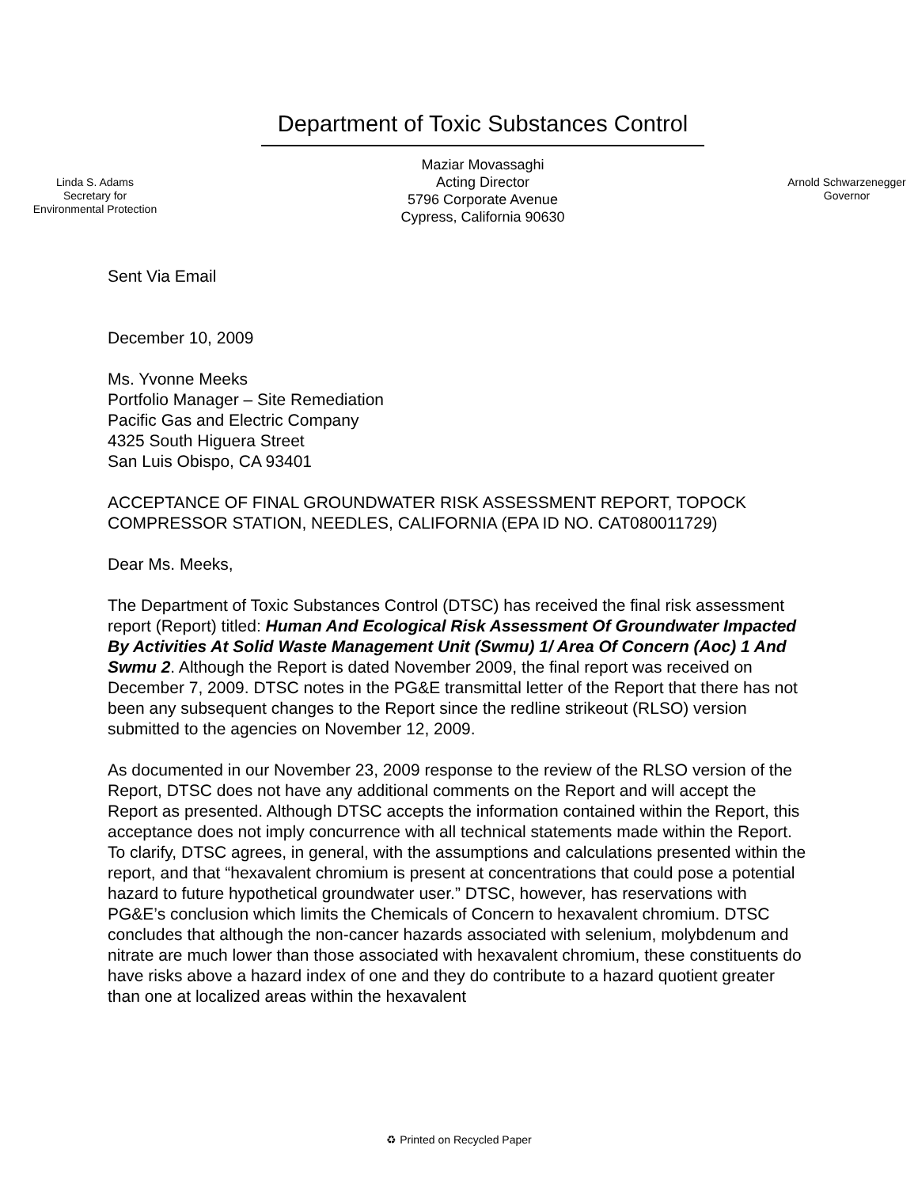Linda S. Adams
Secretary for
Environmental Protection
Department of Toxic Substances Control
Maziar Movassaghi
Acting Director
5796 Corporate Avenue
Cypress, California 90630
Arnold Schwarzenegger
Governor
Sent Via Email
December 10, 2009
Ms. Yvonne Meeks
Portfolio Manager – Site Remediation
Pacific Gas and Electric Company
4325 South Higuera Street
San Luis Obispo, CA 93401
ACCEPTANCE OF FINAL GROUNDWATER RISK ASSESSMENT REPORT, TOPOCK COMPRESSOR STATION, NEEDLES, CALIFORNIA (EPA ID NO. CAT080011729)
Dear Ms. Meeks,
The Department of Toxic Substances Control (DTSC) has received the final risk assessment report (Report) titled: Human And Ecological Risk Assessment Of Groundwater Impacted By Activities At Solid Waste Management Unit (Swmu) 1/ Area Of Concern (Aoc) 1 And Swmu 2. Although the Report is dated November 2009, the final report was received on December 7, 2009. DTSC notes in the PG&E transmittal letter of the Report that there has not been any subsequent changes to the Report since the redline strikeout (RLSO) version submitted to the agencies on November 12, 2009.
As documented in our November 23, 2009 response to the review of the RLSO version of the Report, DTSC does not have any additional comments on the Report and will accept the Report as presented. Although DTSC accepts the information contained within the Report, this acceptance does not imply concurrence with all technical statements made within the Report. To clarify, DTSC agrees, in general, with the assumptions and calculations presented within the report, and that “hexavalent chromium is present at concentrations that could pose a potential hazard to future hypothetical groundwater user.” DTSC, however, has reservations with PG&E’s conclusion which limits the Chemicals of Concern to hexavalent chromium. DTSC concludes that although the non-cancer hazards associated with selenium, molybdenum and nitrate are much lower than those associated with hexavalent chromium, these constituents do have risks above a hazard index of one and they do contribute to a hazard quotient greater than one at localized areas within the hexavalent
♻ Printed on Recycled Paper